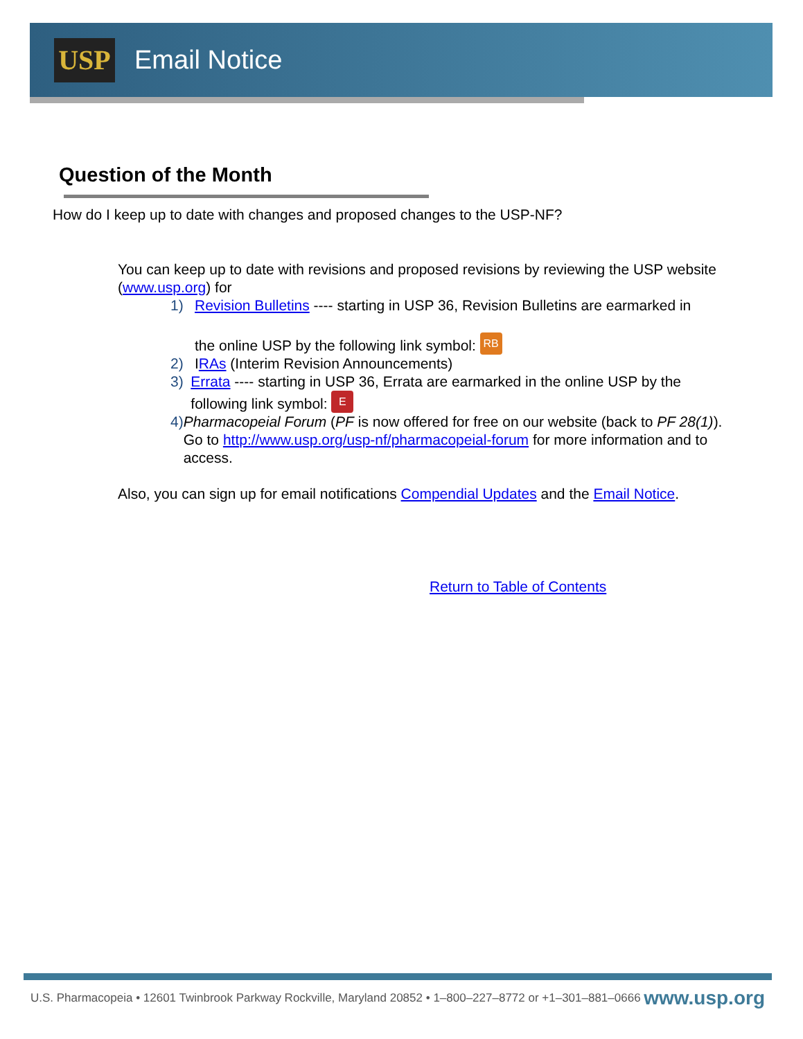USP
Email Notice
Question of the Month
How do I keep up to date with changes and proposed changes to the USP-NF?
You can keep up to date with revisions and proposed revisions by reviewing the USP website (www.usp.org) for
1) Revision Bulletins ---- starting in USP 36, Revision Bulletins are earmarked in
the online USP by the following link symbol: RB
2) IRAs (Interim Revision Announcements)
3) Errata ---- starting in USP 36, Errata are earmarked in the online USP by the following link symbol: E
4) Pharmacopeial Forum (PF is now offered for free on our website (back to PF 28(1)). Go to http://www.usp.org/usp-nf/pharmacopeial-forum for more information and to access.
Also, you can sign up for email notifications Compendial Updates and the Email Notice.
Return to Table of Contents
U.S. Pharmacopeia • 12601 Twinbrook Parkway Rockville, Maryland 20852 • 1–800–227–8772 or +1–301–881–0666 www.usp.org